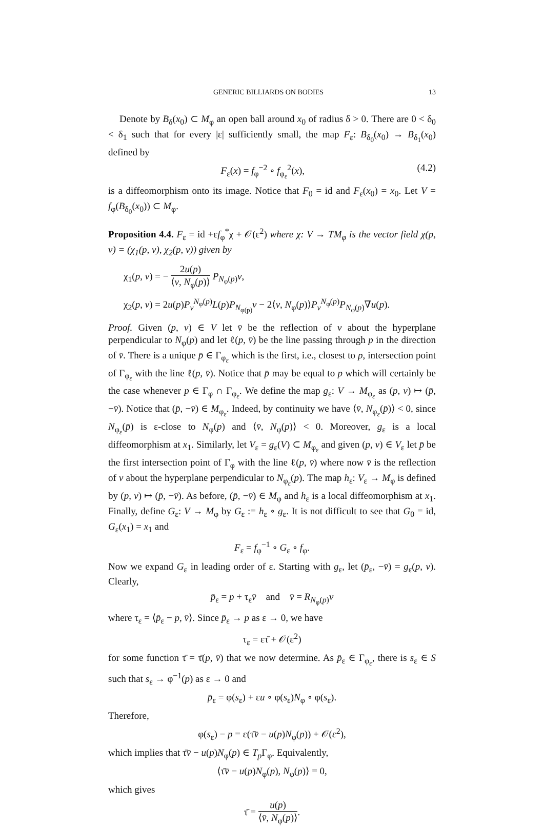GENERIC BILLIARDS ON BODIES 13
Denote by B<sub>δ</sub>(x<sub>0</sub>) ⊂ M<sub>φ</sub> an open ball around x<sub>0</sub> of radius δ > 0. There are 0 < δ<sub>0</sub> < δ<sub>1</sub> such that for every |ε| sufficiently small, the map F<sub>ε</sub>: B<sub>δ<sub>0</sub></sub>(x<sub>0</sub>) → B<sub>δ<sub>1</sub></sub>(x<sub>0</sub>) defined by
F<sub>ε</sub>(x) = f<sub>φ</sub><sup>−2</sup> ∘ f<sub>φ<sub>ε</sub></sub><sup>2</sup>(x), (4.2)
is a diffeomorphism onto its image. Notice that F<sub>0</sub> = id and F<sub>ε</sub>(x<sub>0</sub>) = x<sub>0</sub>. Let V = f<sub>φ</sub>(B<sub>δ<sub>0</sub></sub>(x<sub>0</sub>)) ⊂ M<sub>φ</sub>.
Proposition 4.4. F<sub>ε</sub> = id +εf<sub>φ</sub><sup>*</sup>χ + 𝒪(ε<sup>2</sup>) where χ: V → TM<sub>φ</sub> is the vector field χ(p, v) = (χ<sub>1</sub>(p, v), χ<sub>2</sub>(p, v)) given by
χ<sub>1</sub>(p, v) = − 2u(p) ⟨v, N<sub>φ</sub>(p)⟩ P<sub>N<sub>φ</sub>(p)</sub>v,
χ<sub>2</sub>(p, v) = 2u(p)P<sub>v</sub><sup>N<sub>φ</sub>(p)</sup>L(p)P<sub>N<sub>φ(p)</sub></sub>v − 2⟨v, N<sub>φ</sub>(p)⟩P<sub>v</sub><sup>N<sub>φ</sub>(p)</sup>P<sub>N<sub>φ</sub>(p)</sub>∇u(p).
Proof. Given (p, v) ∈ V let v̄ be the reflection of v about the hyperplane perpendicular to N<sub>φ</sub>(p) and let ℓ(p, v̄) be the line passing through p in the direction of v̄. There is a unique p̄ ∈ Γ<sub>φ<sub>ε</sub></sub> which is the first, i.e., closest to p, intersection point of Γ<sub>φ<sub>ε</sub></sub> with the line ℓ(p, v̄). Notice that p̄ may be equal to p which will certainly be the case whenever p ∈ Γ<sub>φ</sub> ∩ Γ<sub>φ<sub>ε</sub></sub>. We define the map g<sub>ε</sub>: V → M<sub>φ<sub>ε</sub></sub> as (p, v) ↦ (p̄, −v̄). Notice that (p̄, −v̄) ∈ M<sub>φ<sub>ε</sub></sub>. Indeed, by continuity we have ⟨v̄, N<sub>φ<sub>ε</sub></sub>(p̄)⟩ < 0, since N<sub>φ<sub>ε</sub></sub>(p̄) is ε-close to N<sub>φ</sub>(p) and ⟨v̄, N<sub>φ</sub>(p)⟩ < 0. Moreover, g<sub>ε</sub> is a local diffeomorphism at x<sub>1</sub>. Similarly, let V<sub>ε</sub> = g<sub>ε</sub>(V) ⊂ M<sub>φ<sub>ε</sub></sub> and given (p, v) ∈ V<sub>ε</sub> let p̄ be the first intersection point of Γ<sub>φ</sub> with the line ℓ(p, v̄) where now v̄ is the reflection of v about the hyperplane perpendicular to N<sub>φ<sub>ε</sub></sub>(p). The map h<sub>ε</sub>: V<sub>ε</sub> → M<sub>φ</sub> is defined by (p, v) ↦ (p̄, −v̄). As before, (p̄, −v̄) ∈ M<sub>φ</sub> and h<sub>ε</sub> is a local diffeomorphism at x<sub>1</sub>. Finally, define G<sub>ε</sub>: V → M<sub>φ</sub> by G<sub>ε</sub> := h<sub>ε</sub> ∘ g<sub>ε</sub>. It is not difficult to see that G<sub>0</sub> = id, G<sub>ε</sub>(x<sub>1</sub>) = x<sub>1</sub> and
F<sub>ε</sub> = f<sub>φ</sub><sup>−1</sup> ∘ G<sub>ε</sub> ∘ f<sub>φ</sub>.
Now we expand G<sub>ε</sub> in leading order of ε. Starting with g<sub>ε</sub>, let (p̄<sub>ε</sub>, −v̄) = g<sub>ε</sub>(p, v). Clearly,
p̄<sub>ε</sub> = p + τ<sub>ε</sub>v̄ and v̄ = R<sub>N<sub>φ</sub>(p)</sub>v
where τ<sub>ε</sub> = ⟨p̄<sub>ε</sub> − p, v̄⟩. Since p̄<sub>ε</sub> → p as ε → 0, we have
τ<sub>ε</sub> = ετ̄ + 𝒪(ε<sup>2</sup>)
for some function τ̄ = τ̄(p, v̄) that we now determine. As p̄<sub>ε</sub> ∈ Γ<sub>φ<sub>ε</sub></sub>, there is s<sub>ε</sub> ∈ S such that s<sub>ε</sub> → φ<sup>−1</sup>(p) as ε → 0 and
p̄<sub>ε</sub> = φ(s<sub>ε</sub>) + εu ∘ φ(s<sub>ε</sub>)N<sub>φ</sub> ∘ φ(s<sub>ε</sub>).
Therefore,
φ(s<sub>ε</sub>) − p = ε(τ̄v̄ − u(p)N<sub>φ</sub>(p)) + 𝒪(ε<sup>2</sup>),
which implies that τ̄v̄ − u(p)N<sub>φ</sub>(p) ∈ T<sub>p</sub>Γ<sub>φ</sub>. Equivalently,
⟨τ̄v̄ − u(p)N<sub>φ</sub>(p), N<sub>φ</sub>(p)⟩ = 0,
which gives
τ̄ = u(p) ⟨v̄, N<sub>φ</sub>(p)⟩.